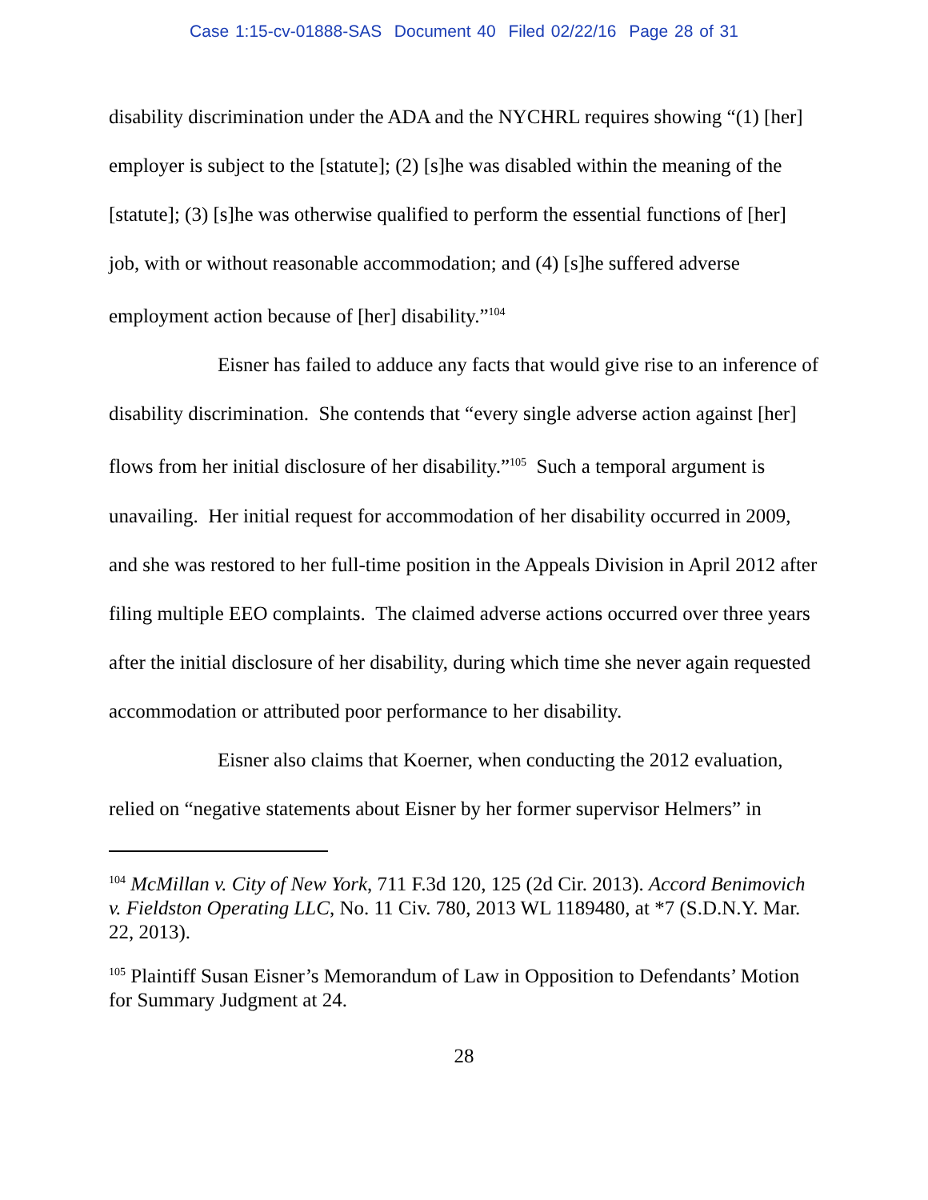Case 1:15-cv-01888-SAS Document 40 Filed 02/22/16 Page 28 of 31
disability discrimination under the ADA and the NYCHRL requires showing “(1) [her] employer is subject to the [statute]; (2) [s]he was disabled within the meaning of the [statute]; (3) [s]he was otherwise qualified to perform the essential functions of [her] job, with or without reasonable accommodation; and (4) [s]he suffered adverse employment action because of [her] disability.”<sup>104</sup>
Eisner has failed to adduce any facts that would give rise to an inference of disability discrimination. She contends that “every single adverse action against [her] flows from her initial disclosure of her disability.”<sup>105</sup> Such a temporal argument is unavailing. Her initial request for accommodation of her disability occurred in 2009, and she was restored to her full-time position in the Appeals Division in April 2012 after filing multiple EEO complaints. The claimed adverse actions occurred over three years after the initial disclosure of her disability, during which time she never again requested accommodation or attributed poor performance to her disability.
Eisner also claims that Koerner, when conducting the 2012 evaluation, relied on “negative statements about Eisner by her former supervisor Helmers” in
<sup>104</sup> McMillan v. City of New York, 711 F.3d 120, 125 (2d Cir. 2013). Accord Benimovich v. Fieldston Operating LLC, No. 11 Civ. 780, 2013 WL 1189480, at *7 (S.D.N.Y. Mar. 22, 2013).
<sup>105</sup> Plaintiff Susan Eisner’s Memorandum of Law in Opposition to Defendants’ Motion for Summary Judgment at 24.
28